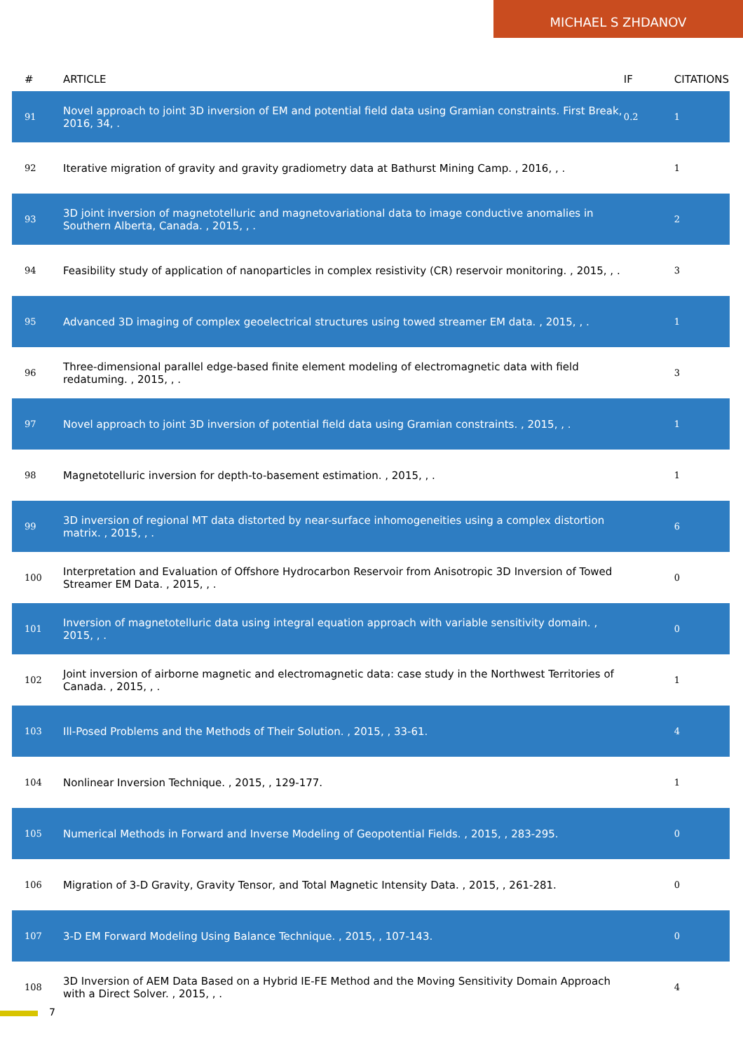MICHAEL S ZHDANOV
| # | ARTICLE | IF | CITATIONS |
| --- | --- | --- | --- |
| 91 | Novel approach to joint 3D inversion of EM and potential field data using Gramian constraints. First Break, 2016, 34, . | 0.2 | 1 |
| 92 | Iterative migration of gravity and gravity gradiometry data at Bathurst Mining Camp. , 2016, , . | | 1 |
| 93 | 3D joint inversion of magnetotelluric and magnetovariational data to image conductive anomalies in Southern Alberta, Canada. , 2015, , . | | 2 |
| 94 | Feasibility study of application of nanoparticles in complex resistivity (CR) reservoir monitoring. , 2015, , . | | 3 |
| 95 | Advanced 3D imaging of complex geoelectrical structures using towed streamer EM data. , 2015, , . | | 1 |
| 96 | Three-dimensional parallel edge-based finite element modeling of electromagnetic data with field redatuming. , 2015, , . | | 3 |
| 97 | Novel approach to joint 3D inversion of potential field data using Gramian constraints. , 2015, , . | | 1 |
| 98 | Magnetotelluric inversion for depth-to-basement estimation. , 2015, , . | | 1 |
| 99 | 3D inversion of regional MT data distorted by near-surface inhomogeneities using a complex distortion matrix. , 2015, , . | | 6 |
| 100 | Interpretation and Evaluation of Offshore Hydrocarbon Reservoir from Anisotropic 3D Inversion of Towed Streamer EM Data. , 2015, , . | | 0 |
| 101 | Inversion of magnetotelluric data using integral equation approach with variable sensitivity domain. , 2015, , . | | 0 |
| 102 | Joint inversion of airborne magnetic and electromagnetic data: case study in the Northwest Territories of Canada. , 2015, , . | | 1 |
| 103 | Ill-Posed Problems and the Methods of Their Solution. , 2015, , 33-61. | | 4 |
| 104 | Nonlinear Inversion Technique. , 2015, , 129-177. | | 1 |
| 105 | Numerical Methods in Forward and Inverse Modeling of Geopotential Fields. , 2015, , 283-295. | | 0 |
| 106 | Migration of 3-D Gravity, Gravity Tensor, and Total Magnetic Intensity Data. , 2015, , 261-281. | | 0 |
| 107 | 3-D EM Forward Modeling Using Balance Technique. , 2015, , 107-143. | | 0 |
| 108 | 3D Inversion of AEM Data Based on a Hybrid IE-FE Method and the Moving Sensitivity Domain Approach with a Direct Solver. , 2015, , . | | 4 |
7